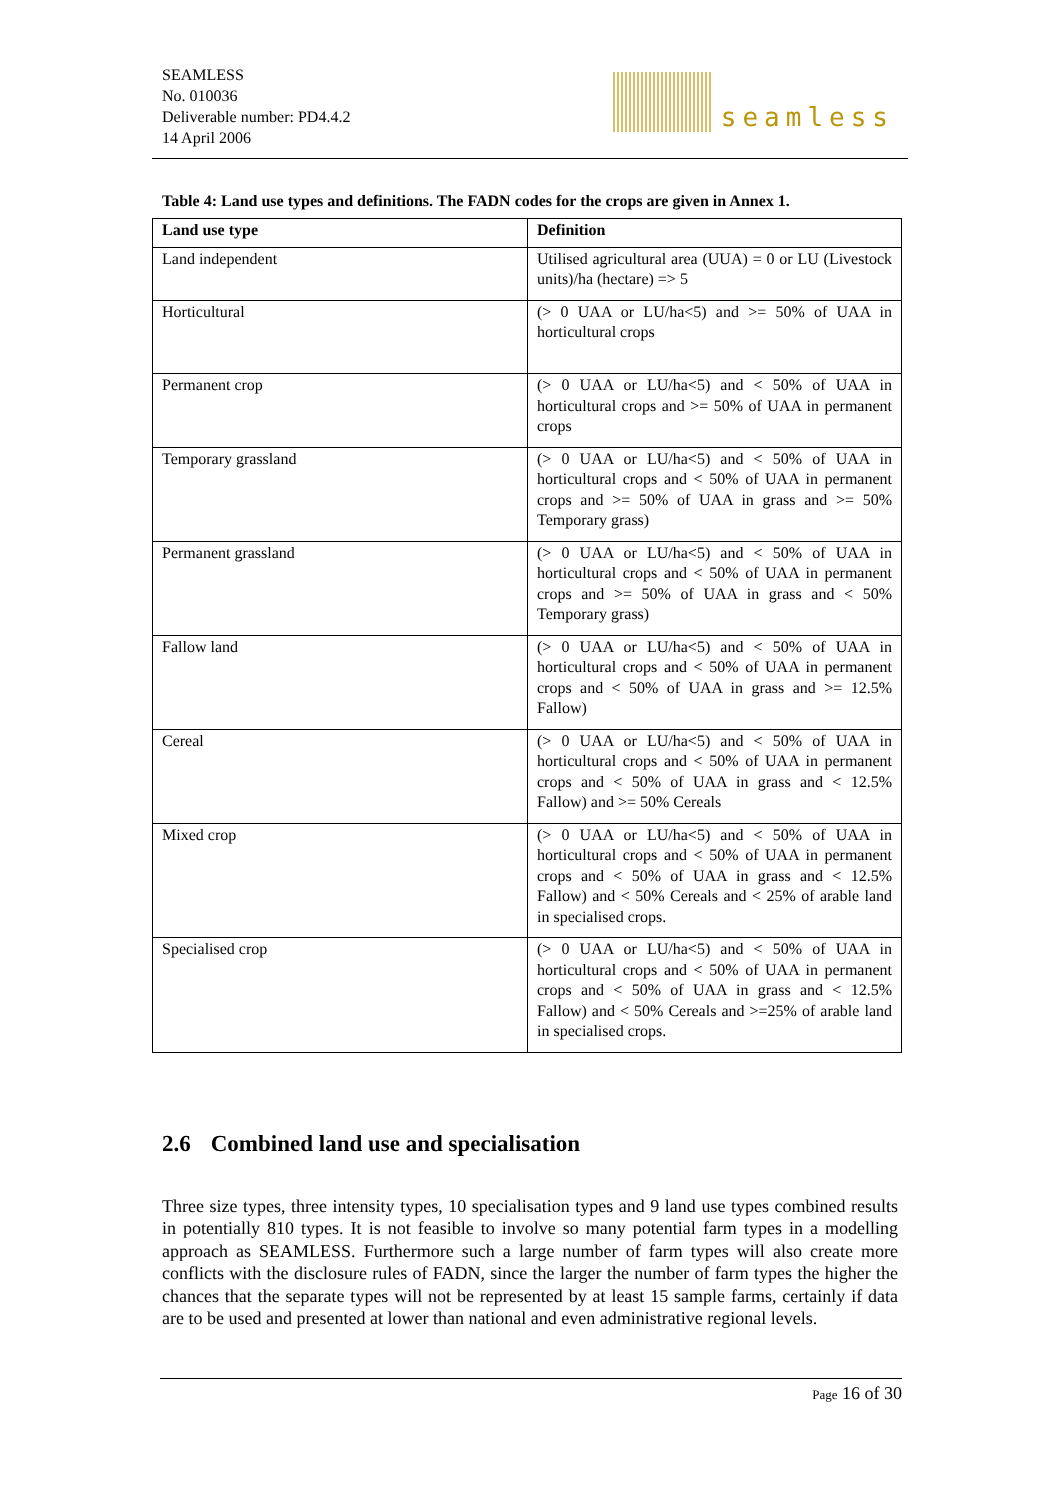SEAMLESS
No. 010036
Deliverable number: PD4.4.2
14 April 2006
seamless
Table 4: Land use types and definitions. The FADN codes for the crops are given in Annex 1.
| Land use type | Definition |
| --- | --- |
| Land independent | Utilised agricultural area (UUA) = 0 or LU (Livestock units)/ha (hectare) => 5 |
| Horticultural | (> 0 UAA or LU/ha<5) and >= 50% of UAA in horticultural crops |
| Permanent crop | (> 0 UAA or LU/ha<5) and < 50% of UAA in horticultural crops and >= 50% of UAA in permanent crops |
| Temporary grassland | (> 0 UAA or LU/ha<5) and < 50% of UAA in horticultural crops and < 50% of UAA in permanent crops and >= 50% of UAA in grass and >= 50% Temporary grass) |
| Permanent grassland | (> 0 UAA or LU/ha<5) and < 50% of UAA in horticultural crops and < 50% of UAA in permanent crops and >= 50% of UAA in grass and < 50% Temporary grass) |
| Fallow land | (> 0 UAA or LU/ha<5) and < 50% of UAA in horticultural crops and < 50% of UAA in permanent crops and < 50% of UAA in grass and >= 12.5% Fallow) |
| Cereal | (> 0 UAA or LU/ha<5) and < 50% of UAA in horticultural crops and < 50% of UAA in permanent crops and < 50% of UAA in grass and < 12.5% Fallow) and >= 50% Cereals |
| Mixed crop | (> 0 UAA or LU/ha<5) and < 50% of UAA in horticultural crops and < 50% of UAA in permanent crops and < 50% of UAA in grass and < 12.5% Fallow) and < 50% Cereals and < 25% of arable land in specialised crops. |
| Specialised crop | (> 0 UAA or LU/ha<5) and < 50% of UAA in horticultural crops and < 50% of UAA in permanent crops and < 50% of UAA in grass and < 12.5% Fallow) and < 50% Cereals and >=25% of arable land in specialised crops. |
2.6 Combined land use and specialisation
Three size types, three intensity types, 10 specialisation types and 9 land use types combined results in potentially 810 types. It is not feasible to involve so many potential farm types in a modelling approach as SEAMLESS. Furthermore such a large number of farm types will also create more conflicts with the disclosure rules of FADN, since the larger the number of farm types the higher the chances that the separate types will not be represented by at least 15 sample farms, certainly if data are to be used and presented at lower than national and even administrative regional levels.
Page 16 of 30